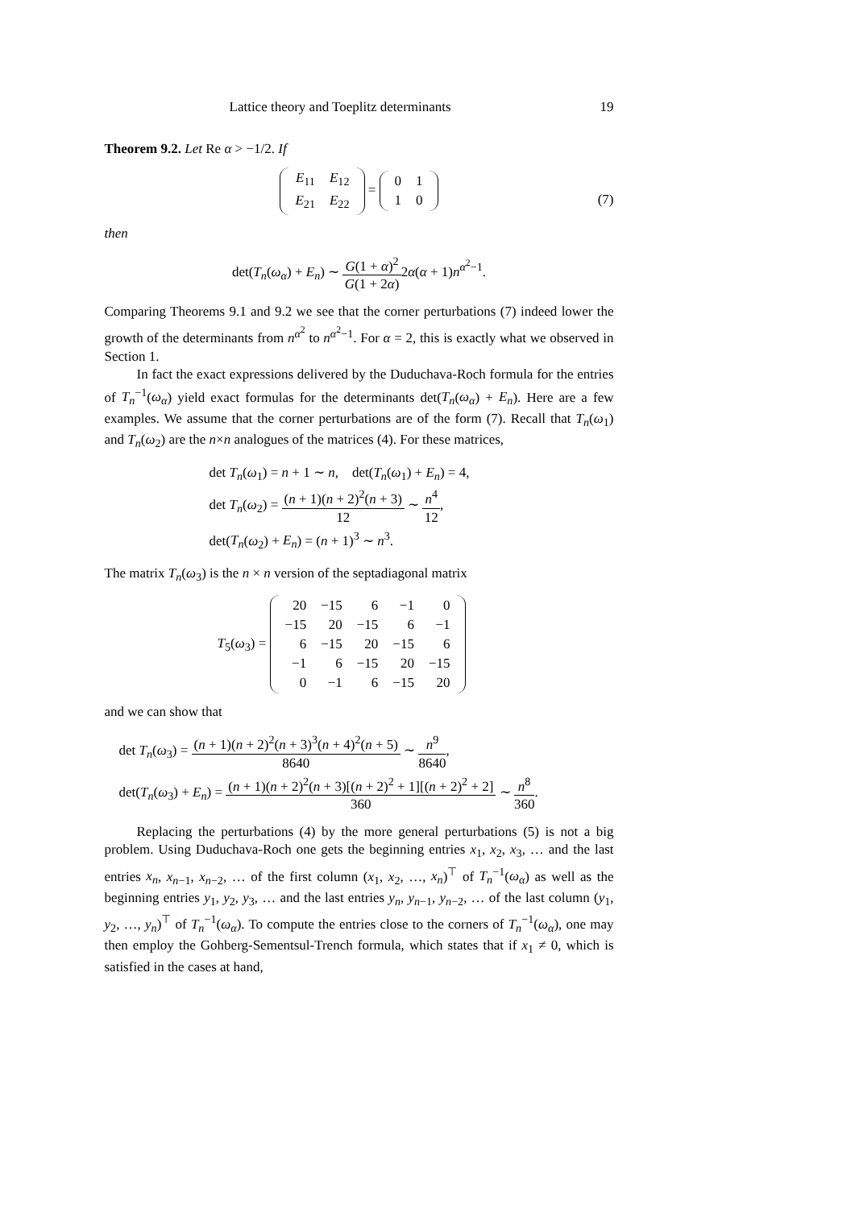Lattice theory and Toeplitz determinants 19
Theorem 9.2. Let Re α > −1/2. If
| E<sub>11</sub> | E<sub>12</sub> |
| E<sub>21</sub> | E<sub>22</sub> |
=
| 0 | 1 |
| 1 | 0 |
(7)
then
det(T<sub>n</sub>(ω<sub>α</sub>) + E<sub>n</sub>) ∼ G(1 + α)<sup>2</sup> G(1 + 2α) 2α(α + 1)n<sup>α<sup>2</sup>−1</sup>.
Comparing Theorems 9.1 and 9.2 we see that the corner perturbations (7) indeed lower the growth of the determinants from n<sup>α<sup>2</sup></sup> to n<sup>α<sup>2</sup>−1</sup>. For α = 2, this is exactly what we observed in Section 1.
In fact the exact expressions delivered by the Duduchava-Roch formula for the entries of T<sub>n</sub><sup>−1</sup>(ω<sub>α</sub>) yield exact formulas for the determinants det(T<sub>n</sub>(ω<sub>α</sub>) + E<sub>n</sub>). Here are a few examples. We assume that the corner perturbations are of the form (7). Recall that T<sub>n</sub>(ω<sub>1</sub>) and T<sub>n</sub>(ω<sub>2</sub>) are the n×n analogues of the matrices (4). For these matrices,
det T<sub>n</sub>(ω<sub>1</sub>) = n + 1 ∼ n, det(T<sub>n</sub>(ω<sub>1</sub>) + E<sub>n</sub>) = 4,
det T<sub>n</sub>(ω<sub>2</sub>) = (n + 1)(n + 2)<sup>2</sup>(n + 3) 12 ∼ n<sup>4</sup> 12,
det(T<sub>n</sub>(ω<sub>2</sub>) + E<sub>n</sub>) = (n + 1)<sup>3</sup> ∼ n<sup>3</sup>.
The matrix T<sub>n</sub>(ω<sub>3</sub>) is the n × n version of the septadiagonal matrix
T<sub>5</sub>(ω<sub>3</sub>) =
| 20 | −15 | 6 | −1 | 0 |
| −15 | 20 | −15 | 6 | −1 |
| 6 | −15 | 20 | −15 | 6 |
| −1 | 6 | −15 | 20 | −15 |
| 0 | −1 | 6 | −15 | 20 |
and we can show that
det T<sub>n</sub>(ω<sub>3</sub>) = (n + 1)(n + 2)<sup>2</sup>(n + 3)<sup>3</sup>(n + 4)<sup>2</sup>(n + 5) 8640 ∼ n<sup>9</sup> 8640,
det(T<sub>n</sub>(ω<sub>3</sub>) + E<sub>n</sub>) = (n + 1)(n + 2)<sup>2</sup>(n + 3)[(n + 2)<sup>2</sup> + 1][(n + 2)<sup>2</sup> + 2] 360 ∼ n<sup>8</sup> 360.
Replacing the perturbations (4) by the more general perturbations (5) is not a big problem. Using Duduchava-Roch one gets the beginning entries x<sub>1</sub>, x<sub>2</sub>, x<sub>3</sub>, … and the last entries x<sub>n</sub>, x<sub>n−1</sub>, x<sub>n−2</sub>, … of the first column (x<sub>1</sub>, x<sub>2</sub>, …, x<sub>n</sub>)<sup>⊤</sup> of T<sub>n</sub><sup>−1</sup>(ω<sub>α</sub>) as well as the beginning entries y<sub>1</sub>, y<sub>2</sub>, y<sub>3</sub>, … and the last entries y<sub>n</sub>, y<sub>n−1</sub>, y<sub>n−2</sub>, … of the last column (y<sub>1</sub>, y<sub>2</sub>, …, y<sub>n</sub>)<sup>⊤</sup> of T<sub>n</sub><sup>−1</sup>(ω<sub>α</sub>). To compute the entries close to the corners of T<sub>n</sub><sup>−1</sup>(ω<sub>α</sub>), one may then employ the Gohberg-Sementsul-Trench formula, which states that if x<sub>1</sub> ≠ 0, which is satisfied in the cases at hand,